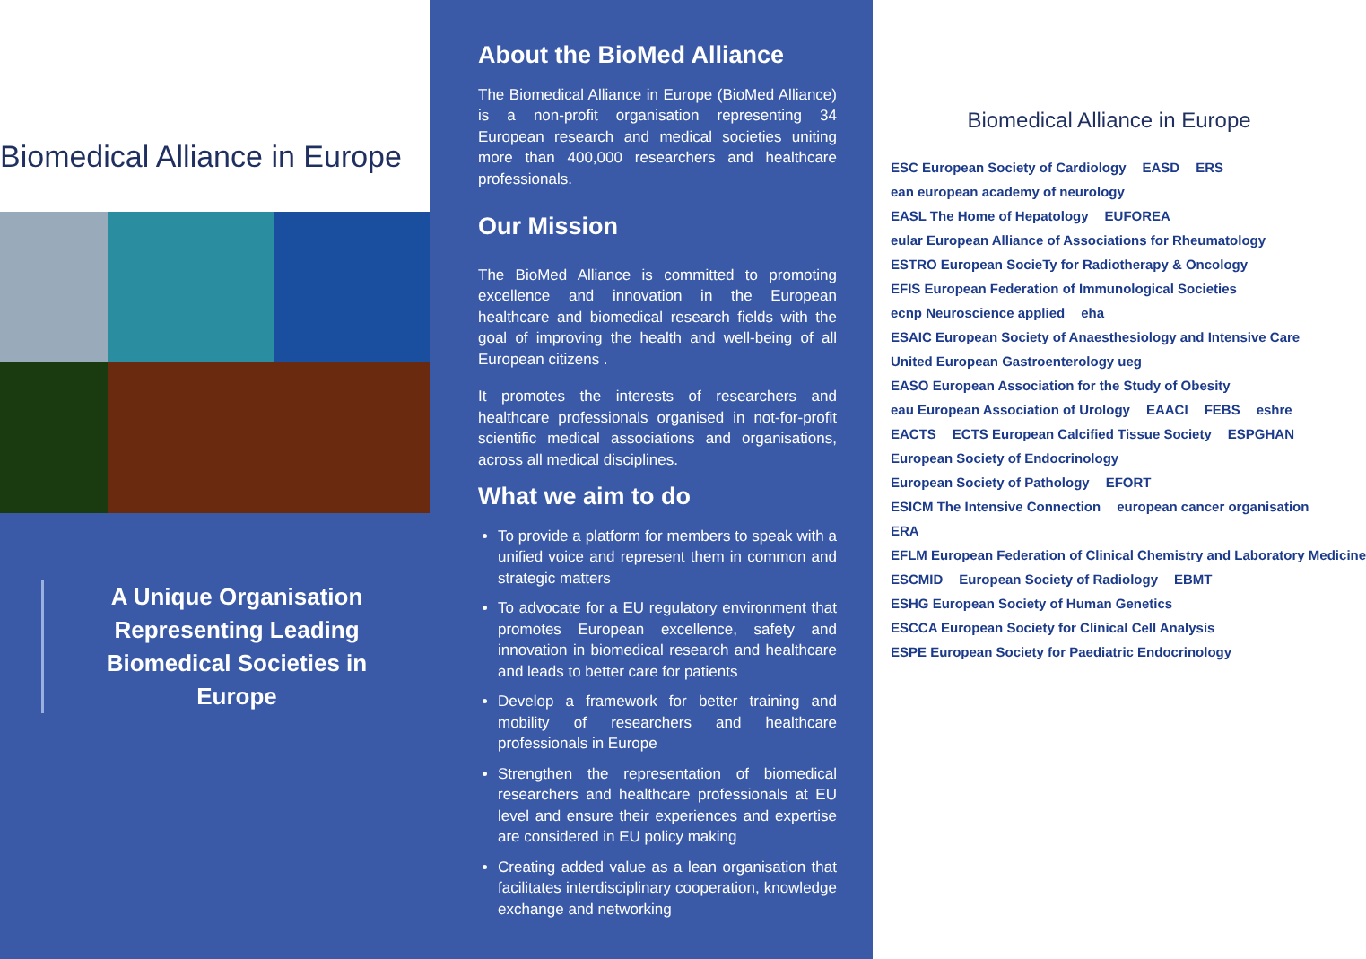Biomedical Alliance in Europe
A Unique Organisation Representing Leading Biomedical Societies in Europe
About the BioMed Alliance
The Biomedical Alliance in Europe (BioMed Alliance) is a non-profit organisation representing 34 European research and medical societies uniting more than 400,000 researchers and healthcare professionals.
Our Mission
The BioMed Alliance is committed to promoting excellence and innovation in the European healthcare and biomedical research fields with the goal of improving the health and well-being of all European citizens .
It promotes the interests of researchers and healthcare professionals organised in not-for-profit scientific medical associations and organisations, across all medical disciplines.
What we aim to do
To provide a platform for members to speak with a unified voice and represent them in common and strategic matters
To advocate for a EU regulatory environment that promotes European excellence, safety and innovation in biomedical research and healthcare and leads to better care for patients
Develop a framework for better training and mobility of researchers and healthcare professionals in Europe
Strengthen the representation of biomedical researchers and healthcare professionals at EU level and ensure their experiences and expertise are considered in EU policy making
Creating added value as a lean organisation that facilitates interdisciplinary cooperation, knowledge exchange and networking
Biomedical Alliance in Europe
ESC European Society of Cardiology EASD ERS ean european academy of neurology EASL The Home of Hepatology EUFOREA eular European Alliance of Associations for Rheumatology ESTRO European SocieTy for Radiotherapy & Oncology EFIS European Federation of Immunological Societies ecnp Neuroscience applied eha ESAIC European Society of Anaesthesiology and Intensive Care United European Gastroenterology ueg EASO European Association for the Study of Obesity eau European Association of Urology EAACI FEBS eshre EACTS ECTS European Calcified Tissue Society ESPGHAN European Society of Endocrinology European Society of Pathology EFORT ESICM The Intensive Connection european cancer organisation ERA EFLM European Federation of Clinical Chemistry and Laboratory Medicine ESCMID European Society of Radiology EBMT ESHG European Society of Human Genetics ESCCA European Society for Clinical Cell Analysis ESPE European Society for Paediatric Endocrinology